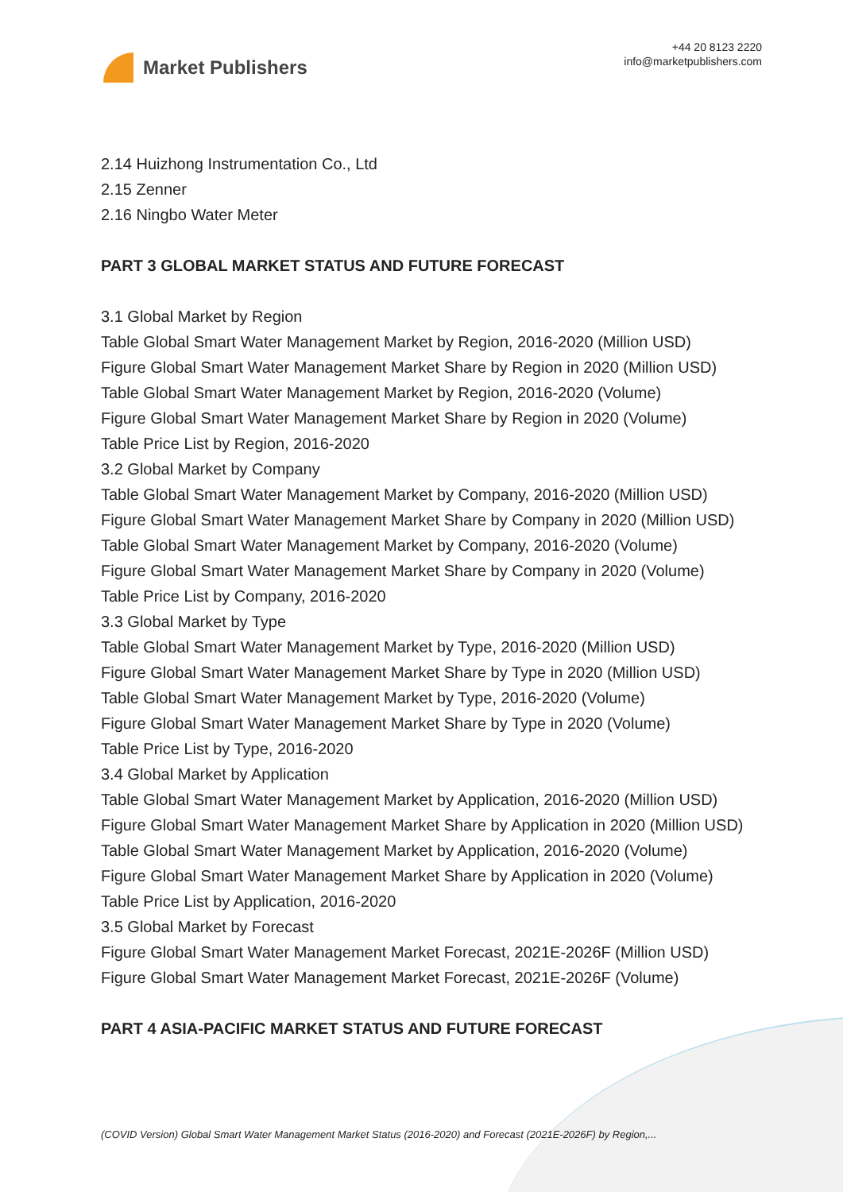Market Publishers
+44 20 8123 2220
info@marketpublishers.com
2.14 Huizhong Instrumentation Co., Ltd
2.15 Zenner
2.16 Ningbo Water Meter
PART 3 GLOBAL MARKET STATUS AND FUTURE FORECAST
3.1 Global Market by Region
Table Global Smart Water Management Market by Region, 2016-2020 (Million USD)
Figure Global Smart Water Management Market Share by Region in 2020 (Million USD)
Table Global Smart Water Management Market by Region, 2016-2020 (Volume)
Figure Global Smart Water Management Market Share by Region in 2020 (Volume)
Table Price List by Region, 2016-2020
3.2 Global Market by Company
Table Global Smart Water Management Market by Company, 2016-2020 (Million USD)
Figure Global Smart Water Management Market Share by Company in 2020 (Million USD)
Table Global Smart Water Management Market by Company, 2016-2020 (Volume)
Figure Global Smart Water Management Market Share by Company in 2020 (Volume)
Table Price List by Company, 2016-2020
3.3 Global Market by Type
Table Global Smart Water Management Market by Type, 2016-2020 (Million USD)
Figure Global Smart Water Management Market Share by Type in 2020 (Million USD)
Table Global Smart Water Management Market by Type, 2016-2020 (Volume)
Figure Global Smart Water Management Market Share by Type in 2020 (Volume)
Table Price List by Type, 2016-2020
3.4 Global Market by Application
Table Global Smart Water Management Market by Application, 2016-2020 (Million USD)
Figure Global Smart Water Management Market Share by Application in 2020 (Million USD)
Table Global Smart Water Management Market by Application, 2016-2020 (Volume)
Figure Global Smart Water Management Market Share by Application in 2020 (Volume)
Table Price List by Application, 2016-2020
3.5 Global Market by Forecast
Figure Global Smart Water Management Market Forecast, 2021E-2026F (Million USD)
Figure Global Smart Water Management Market Forecast, 2021E-2026F (Volume)
PART 4 ASIA-PACIFIC MARKET STATUS AND FUTURE FORECAST
(COVID Version) Global Smart Water Management Market Status (2016-2020) and Forecast (2021E-2026F) by Region,...